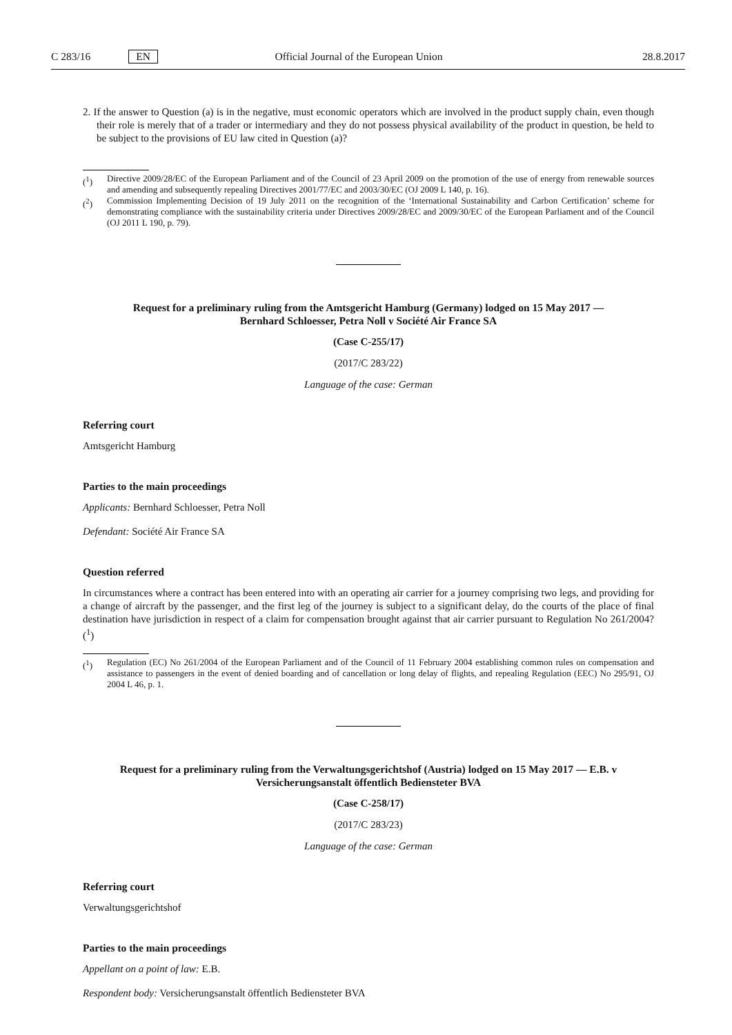C 283/16 EN Official Journal of the European Union 28.8.2017
2. If the answer to Question (a) is in the negative, must economic operators which are involved in the product supply chain, even though their role is merely that of a trader or intermediary and they do not possess physical availability of the product in question, be held to be subject to the provisions of EU law cited in Question (a)?
(<sup>1</sup>) Directive 2009/28/EC of the European Parliament and of the Council of 23 April 2009 on the promotion of the use of energy from renewable sources and amending and subsequently repealing Directives 2001/77/EC and 2003/30/EC (OJ 2009 L 140, p. 16).
(<sup>2</sup>) Commission Implementing Decision of 19 July 2011 on the recognition of the ‘International Sustainability and Carbon Certification’ scheme for demonstrating compliance with the sustainability criteria under Directives 2009/28/EC and 2009/30/EC of the European Parliament and of the Council (OJ 2011 L 190, p. 79).
Request for a preliminary ruling from the Amtsgericht Hamburg (Germany) lodged on 15 May 2017 — Bernhard Schloesser, Petra Noll v Société Air France SA
(Case C-255/17)
(2017/C 283/22)
Language of the case: German
Referring court
Amtsgericht Hamburg
Parties to the main proceedings
Applicants: Bernhard Schloesser, Petra Noll
Defendant: Société Air France SA
Question referred
In circumstances where a contract has been entered into with an operating air carrier for a journey comprising two legs, and providing for a change of aircraft by the passenger, and the first leg of the journey is subject to a significant delay, do the courts of the place of final destination have jurisdiction in respect of a claim for compensation brought against that air carrier pursuant to Regulation No 261/2004? (<sup>1</sup>)
(<sup>1</sup>) Regulation (EC) No 261/2004 of the European Parliament and of the Council of 11 February 2004 establishing common rules on compensation and assistance to passengers in the event of denied boarding and of cancellation or long delay of flights, and repealing Regulation (EEC) No 295/91, OJ 2004 L 46, p. 1.
Request for a preliminary ruling from the Verwaltungsgerichtshof (Austria) lodged on 15 May 2017 — E.B. v Versicherungsanstalt öffentlich Bediensteter BVA
(Case C-258/17)
(2017/C 283/23)
Language of the case: German
Referring court
Verwaltungsgerichtshof
Parties to the main proceedings
Appellant on a point of law: E.B.
Respondent body: Versicherungsanstalt öffentlich Bediensteter BVA